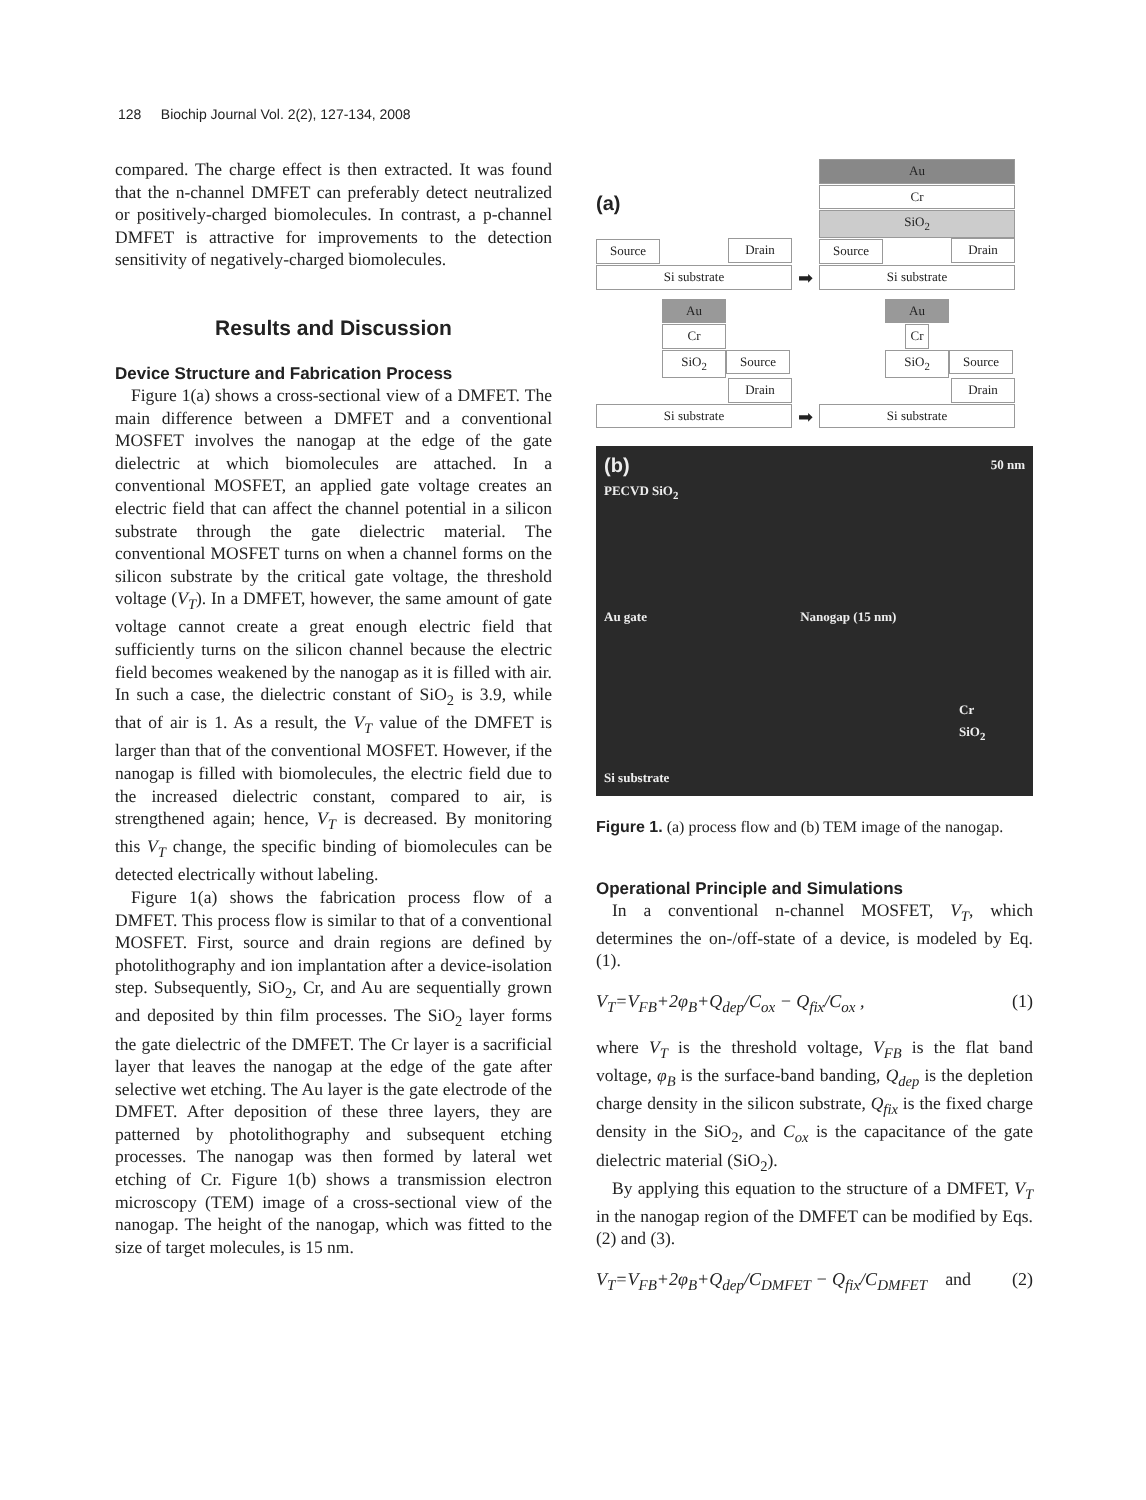128 Biochip Journal Vol. 2(2), 127-134, 2008
compared. The charge effect is then extracted. It was found that the n-channel DMFET can preferably detect neutralized or positively-charged biomolecules. In contrast, a p-channel DMFET is attractive for improvements to the detection sensitivity of negatively-charged biomolecules.
Results and Discussion
Device Structure and Fabrication Process
Figure 1(a) shows a cross-sectional view of a DMFET. The main difference between a DMFET and a conventional MOSFET involves the nanogap at the edge of the gate dielectric at which biomolecules are attached. In a conventional MOSFET, an applied gate voltage creates an electric field that can affect the channel potential in a silicon substrate through the gate dielectric material. The conventional MOSFET turns on when a channel forms on the silicon substrate by the critical gate voltage, the threshold voltage (V<sub>T</sub>). In a DMFET, however, the same amount of gate voltage cannot create a great enough electric field that sufficiently turns on the silicon channel because the electric field becomes weakened by the nanogap as it is filled with air. In such a case, the dielectric constant of SiO<sub>2</sub> is 3.9, while that of air is 1. As a result, the V<sub>T</sub> value of the DMFET is larger than that of the conventional MOSFET. However, if the nanogap is filled with biomolecules, the electric field due to the increased dielectric constant, compared to air, is strengthened again; hence, V<sub>T</sub> is decreased. By monitoring this V<sub>T</sub> change, the specific binding of biomolecules can be detected electrically without labeling.
Figure 1(a) shows the fabrication process flow of a DMFET. This process flow is similar to that of a conventional MOSFET. First, source and drain regions are defined by photolithography and ion implantation after a device-isolation step. Subsequently, SiO<sub>2</sub>, Cr, and Au are sequentially grown and deposited by thin film processes. The SiO<sub>2</sub> layer forms the gate dielectric of the DMFET. The Cr layer is a sacrificial layer that leaves the nanogap at the edge of the gate after selective wet etching. The Au layer is the gate electrode of the DMFET. After deposition of these three layers, they are patterned by photolithography and subsequent etching processes. The nanogap was then formed by lateral wet etching of Cr. Figure 1(b) shows a transmission electron microscopy (TEM) image of a cross-sectional view of the nanogap. The height of the nanogap, which was fitted to the size of target molecules, is 15 nm.
(a)
Source Drain Si substrate
➡
Au Cr SiO<sub>2</sub> Source Drain Si substrate
Au Cr SiO<sub>2</sub> Source Drain Si substrate
➡
Au Cr SiO<sub>2</sub> Source Drain Si substrate
(b) 50 nm
PECVD SiO<sub>2</sub>
Au gate Nanogap (15 nm)
Cr
SiO<sub>2</sub>
Si substrate
Figure 1. (a) process flow and (b) TEM image of the nanogap.
Operational Principle and Simulations
In a conventional n-channel MOSFET, V<sub>T</sub>, which determines the on-/off-state of a device, is modeled by Eq. (1).
V<sub>T</sub>=V<sub>FB</sub>+2φ<sub>B</sub>+Q<sub>dep</sub>/C<sub>ox</sub> − Q<sub>fix</sub>/C<sub>ox</sub> , (1)
where V<sub>T</sub> is the threshold voltage, V<sub>FB</sub> is the flat band voltage, φ<sub>B</sub> is the surface-band banding, Q<sub>dep</sub> is the depletion charge density in the silicon substrate, Q<sub>fix</sub> is the fixed charge density in the SiO<sub>2</sub>, and C<sub>ox</sub> is the capacitance of the gate dielectric material (SiO<sub>2</sub>).
By applying this equation to the structure of a DMFET, V<sub>T</sub> in the nanogap region of the DMFET can be modified by Eqs. (2) and (3).
V<sub>T</sub>=V<sub>FB</sub>+2φ<sub>B</sub>+Q<sub>dep</sub>/C<sub>DMFET</sub> − Q<sub>fix</sub>/C<sub>DMFET</sub> and (2)